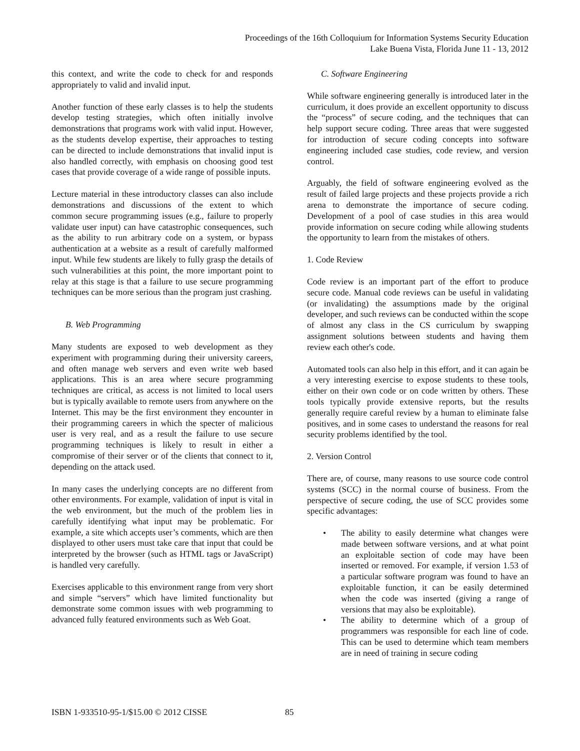Proceedings of the 16th Colloquium for Information Systems Security Education
Lake Buena Vista, Florida June 11 - 13, 2012
this context, and write the code to check for and responds appropriately to valid and invalid input.
Another function of these early classes is to help the students develop testing strategies, which often initially involve demonstrations that programs work with valid input. However, as the students develop expertise, their approaches to testing can be directed to include demonstrations that invalid input is also handled correctly, with emphasis on choosing good test cases that provide coverage of a wide range of possible inputs.
Lecture material in these introductory classes can also include demonstrations and discussions of the extent to which common secure programming issues (e.g., failure to properly validate user input) can have catastrophic consequences, such as the ability to run arbitrary code on a system, or bypass authentication at a website as a result of carefully malformed input. While few students are likely to fully grasp the details of such vulnerabilities at this point, the more important point to relay at this stage is that a failure to use secure programming techniques can be more serious than the program just crashing.
B. Web Programming
Many students are exposed to web development as they experiment with programming during their university careers, and often manage web servers and even write web based applications. This is an area where secure programming techniques are critical, as access is not limited to local users but is typically available to remote users from anywhere on the Internet. This may be the first environment they encounter in their programming careers in which the specter of malicious user is very real, and as a result the failure to use secure programming techniques is likely to result in either a compromise of their server or of the clients that connect to it, depending on the attack used.
In many cases the underlying concepts are no different from other environments. For example, validation of input is vital in the web environment, but the much of the problem lies in carefully identifying what input may be problematic. For example, a site which accepts user’s comments, which are then displayed to other users must take care that input that could be interpreted by the browser (such as HTML tags or JavaScript) is handled very carefully.
Exercises applicable to this environment range from very short and simple “servers” which have limited functionality but demonstrate some common issues with web programming to advanced fully featured environments such as Web Goat.
C. Software Engineering
While software engineering generally is introduced later in the curriculum, it does provide an excellent opportunity to discuss the “process” of secure coding, and the techniques that can help support secure coding. Three areas that were suggested for introduction of secure coding concepts into software engineering included case studies, code review, and version control.
Arguably, the field of software engineering evolved as the result of failed large projects and these projects provide a rich arena to demonstrate the importance of secure coding. Development of a pool of case studies in this area would provide information on secure coding while allowing students the opportunity to learn from the mistakes of others.
1. Code Review
Code review is an important part of the effort to produce secure code. Manual code reviews can be useful in validating (or invalidating) the assumptions made by the original developer, and such reviews can be conducted within the scope of almost any class in the CS curriculum by swapping assignment solutions between students and having them review each other's code.
Automated tools can also help in this effort, and it can again be a very interesting exercise to expose students to these tools, either on their own code or on code written by others. These tools typically provide extensive reports, but the results generally require careful review by a human to eliminate false positives, and in some cases to understand the reasons for real security problems identified by the tool.
2. Version Control
There are, of course, many reasons to use source code control systems (SCC) in the normal course of business. From the perspective of secure coding, the use of SCC provides some specific advantages:
• The ability to easily determine what changes were made between software versions, and at what point an exploitable section of code may have been inserted or removed. For example, if version 1.53 of a particular software program was found to have an exploitable function, it can be easily determined when the code was inserted (giving a range of versions that may also be exploitable).
• The ability to determine which of a group of programmers was responsible for each line of code. This can be used to determine which team members are in need of training in secure coding
ISBN 1-933510-95-1/$15.00 © 2012 CISSE
85